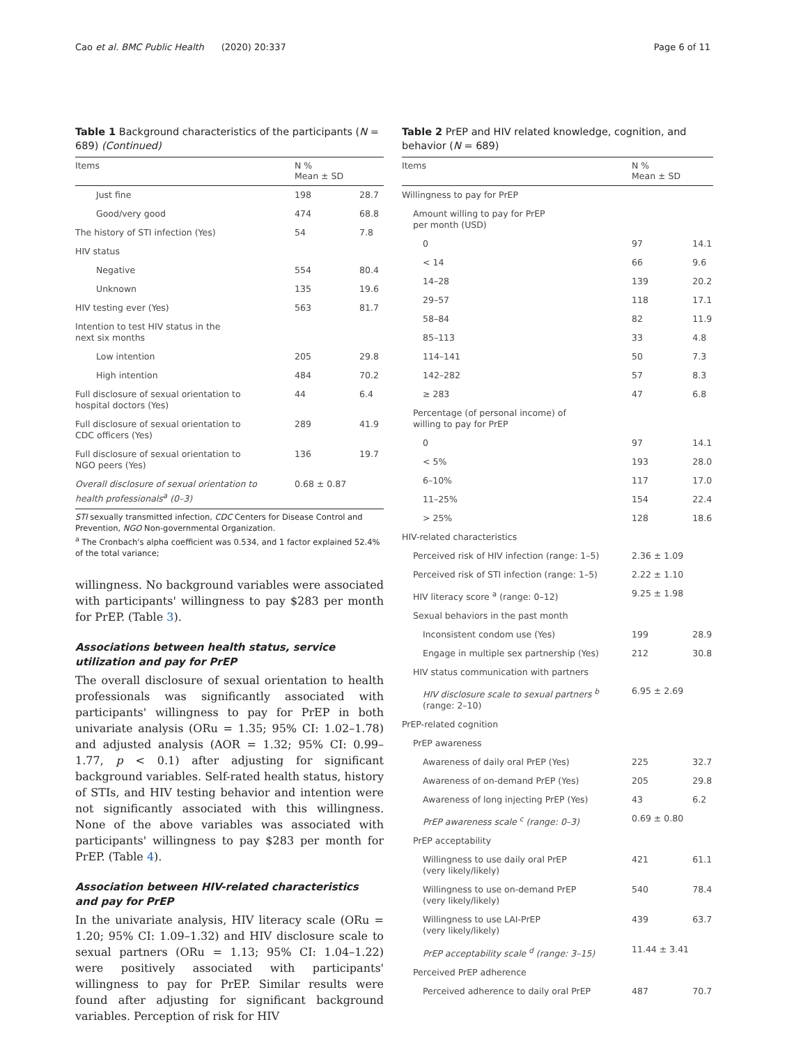Cao et al. BMC Public Health (2020) 20:337 Page 6 of 11
Table 1 Background characteristics of the participants (N = 689) (Continued)
| Items | N % Mean ± SD | |
| --- | --- | --- |
| Just fine | 198 | 28.7 |
| Good/very good | 474 | 68.8 |
| The history of STI infection (Yes) | 54 | 7.8 |
| HIV status | | |
| Negative | 554 | 80.4 |
| Unknown | 135 | 19.6 |
| HIV testing ever (Yes) | 563 | 81.7 |
| Intention to test HIV status in the next six months | | |
| Low intention | 205 | 29.8 |
| High intention | 484 | 70.2 |
| Full disclosure of sexual orientation to hospital doctors (Yes) | 44 | 6.4 |
| Full disclosure of sexual orientation to CDC officers (Yes) | 289 | 41.9 |
| Full disclosure of sexual orientation to NGO peers (Yes) | 136 | 19.7 |
| Overall disclosure of sexual orientation to health professionals<sup>a</sup> (0–3) | 0.68 ± 0.87 | |
STI sexually transmitted infection, CDC Centers for Disease Control and Prevention, NGO Non-governmental Organization.
<sup>a</sup> The Cronbach's alpha coefficient was 0.534, and 1 factor explained 52.4% of the total variance;
willingness. No background variables were associated with participants' willingness to pay $283 per month for PrEP. (Table 3).
Associations between health status, service utilization and pay for PrEP
The overall disclosure of sexual orientation to health professionals was significantly associated with participants' willingness to pay for PrEP in both univariate analysis (ORu = 1.35; 95% CI: 1.02–1.78) and adjusted analysis (AOR = 1.32; 95% CI: 0.99–1.77, p < 0.1) after adjusting for significant background variables. Self-rated health status, history of STIs, and HIV testing behavior and intention were not significantly associated with this willingness. None of the above variables was associated with participants' willingness to pay $283 per month for PrEP. (Table 4).
Association between HIV-related characteristics and pay for PrEP
In the univariate analysis, HIV literacy scale (ORu = 1.20; 95% CI: 1.09–1.32) and HIV disclosure scale to sexual partners (ORu = 1.13; 95% CI: 1.04–1.22) were positively associated with participants' willingness to pay for PrEP. Similar results were found after adjusting for significant background variables. Perception of risk for HIV
Table 2 PrEP and HIV related knowledge, cognition, and behavior (N = 689)
| Items | N % Mean ± SD | |
| --- | --- | --- |
| Willingness to pay for PrEP | | |
| Amount willing to pay for PrEP per month (USD) | | |
| 0 | 97 | 14.1 |
| < 14 | 66 | 9.6 |
| 14–28 | 139 | 20.2 |
| 29–57 | 118 | 17.1 |
| 58–84 | 82 | 11.9 |
| 85–113 | 33 | 4.8 |
| 114–141 | 50 | 7.3 |
| 142–282 | 57 | 8.3 |
| ≥ 283 | 47 | 6.8 |
| Percentage (of personal income) of willing to pay for PrEP | | |
| 0 | 97 | 14.1 |
| < 5% | 193 | 28.0 |
| 6–10% | 117 | 17.0 |
| 11–25% | 154 | 22.4 |
| > 25% | 128 | 18.6 |
| HIV-related characteristics | | |
| Perceived risk of HIV infection (range: 1–5) | 2.36 ± 1.09 | |
| Perceived risk of STI infection (range: 1–5) | 2.22 ± 1.10 | |
| HIV literacy score <sup>a</sup> (range: 0–12) | 9.25 ± 1.98 | |
| Sexual behaviors in the past month | | |
| Inconsistent condom use (Yes) | 199 | 28.9 |
| Engage in multiple sex partnership (Yes) | 212 | 30.8 |
| HIV status communication with partners | | |
| HIV disclosure scale to sexual partners <sup>b</sup> (range: 2–10) | 6.95 ± 2.69 | |
| PrEP-related cognition | | |
| PrEP awareness | | |
| Awareness of daily oral PrEP (Yes) | 225 | 32.7 |
| Awareness of on-demand PrEP (Yes) | 205 | 29.8 |
| Awareness of long injecting PrEP (Yes) | 43 | 6.2 |
| PrEP awareness scale <sup>c</sup> (range: 0–3) | 0.69 ± 0.80 | |
| PrEP acceptability | | |
| Willingness to use daily oral PrEP (very likely/likely) | 421 | 61.1 |
| Willingness to use on-demand PrEP (very likely/likely) | 540 | 78.4 |
| Willingness to use LAI-PrEP (very likely/likely) | 439 | 63.7 |
| PrEP acceptability scale <sup>d</sup> (range: 3–15) | 11.44 ± 3.41 | |
| Perceived PrEP adherence | | |
| Perceived adherence to daily oral PrEP | 487 | 70.7 |